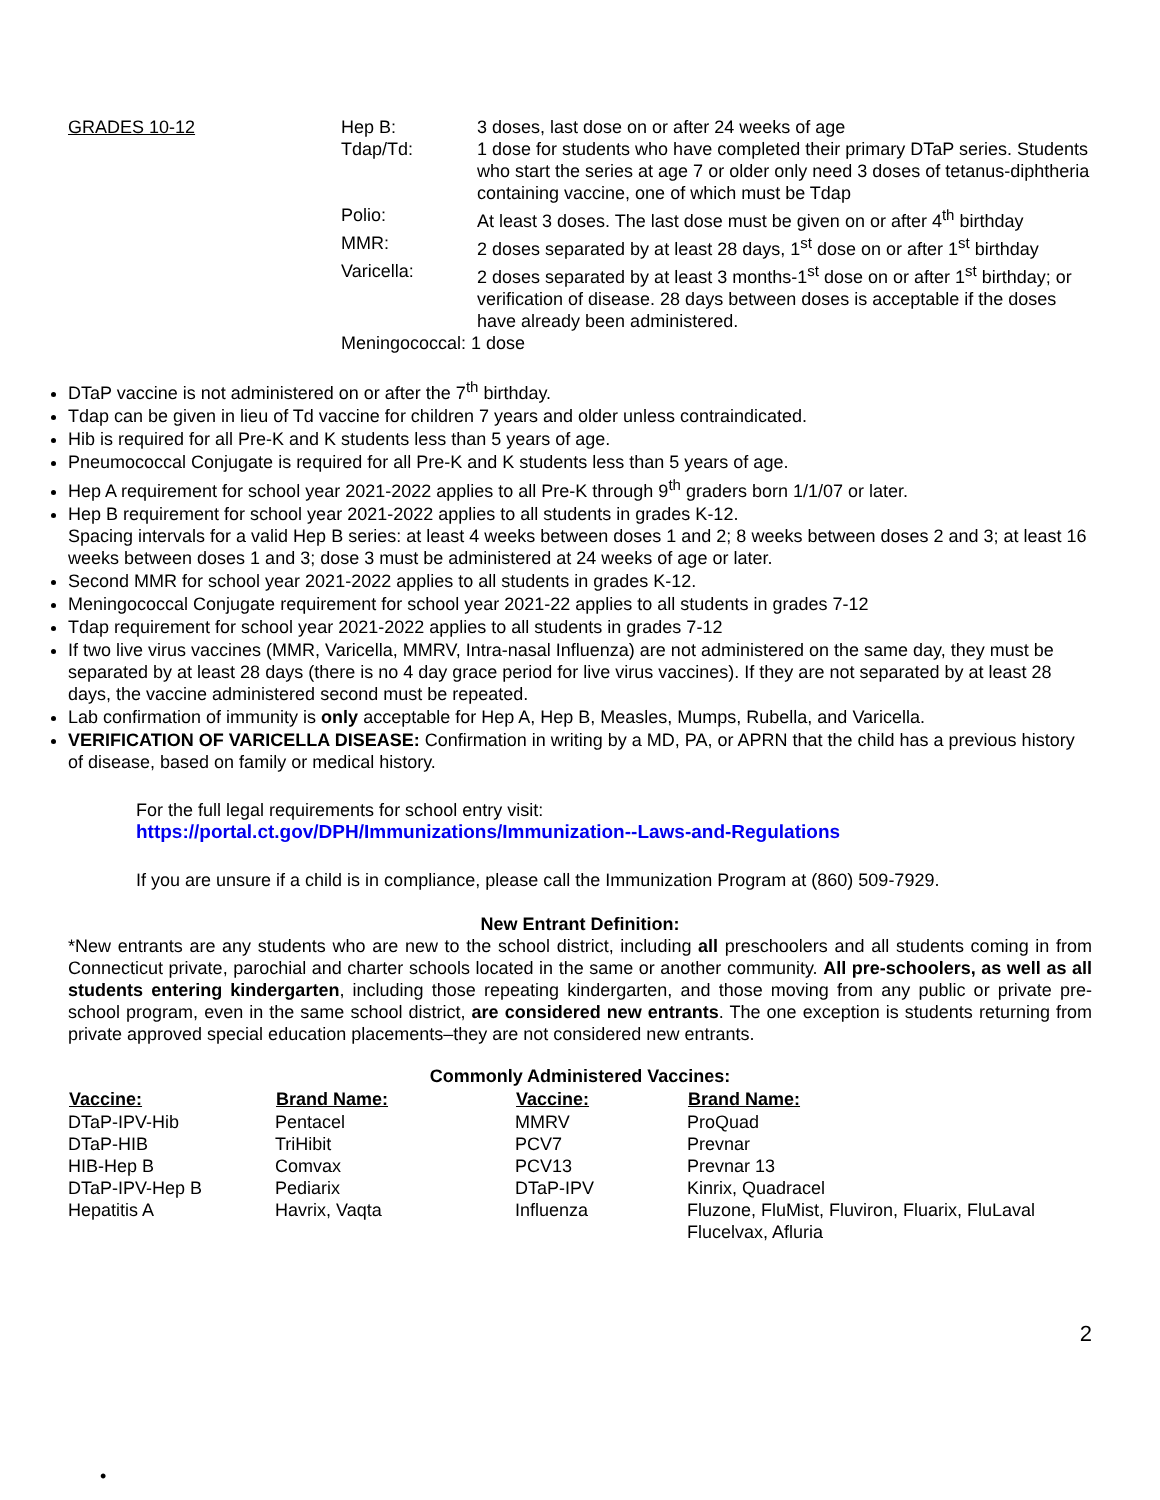| GRADES 10-12 | Hep B: | 3 doses, last dose on or after 24 weeks of age |
| | Tdap/Td: | 1 dose for students who have completed their primary DTaP series. Students who start the series at age 7 or older only need 3 doses of tetanus-diphtheria containing vaccine, one of which must be Tdap |
| | Polio: | At least 3 doses. The last dose must be given on or after 4<sup>th</sup> birthday |
| | MMR: | 2 doses separated by at least 28 days, 1<sup>st</sup> dose on or after 1<sup>st</sup> birthday |
| | Varicella: | 2 doses separated by at least 3 months-1<sup>st</sup> dose on or after 1<sup>st</sup> birthday; or verification of disease. 28 days between doses is acceptable if the doses have already been administered. |
| | Meningococcal: 1 dose | |
DTaP vaccine is not administered on or after the 7<sup>th</sup> birthday.
Tdap can be given in lieu of Td vaccine for children 7 years and older unless contraindicated.
Hib is required for all Pre-K and K students less than 5 years of age.
Pneumococcal Conjugate is required for all Pre-K and K students less than 5 years of age.
Hep A requirement for school year 2021-2022 applies to all Pre-K through 9<sup>th</sup> graders born 1/1/07 or later.
Hep B requirement for school year 2021-2022 applies to all students in grades K-12.
Spacing intervals for a valid Hep B series: at least 4 weeks between doses 1 and 2; 8 weeks between doses 2 and 3; at least 16 weeks between doses 1 and 3; dose 3 must be administered at 24 weeks of age or later.
Second MMR for school year 2021-2022 applies to all students in grades K-12.
Meningococcal Conjugate requirement for school year 2021-22 applies to all students in grades 7-12
Tdap requirement for school year 2021-2022 applies to all students in grades 7-12
If two live virus vaccines (MMR, Varicella, MMRV, Intra-nasal Influenza) are not administered on the same day, they must be separated by at least 28 days (there is no 4 day grace period for live virus vaccines). If they are not separated by at least 28 days, the vaccine administered second must be repeated.
Lab confirmation of immunity is only acceptable for Hep A, Hep B, Measles, Mumps, Rubella, and Varicella.
VERIFICATION OF VARICELLA DISEASE: Confirmation in writing by a MD, PA, or APRN that the child has a previous history of disease, based on family or medical history.
For the full legal requirements for school entry visit:
https://portal.ct.gov/DPH/Immunizations/Immunization--Laws-and-Regulations
If you are unsure if a child is in compliance, please call the Immunization Program at (860) 509-7929.
New Entrant Definition:
*New entrants are any students who are new to the school district, including all preschoolers and all students coming in from Connecticut private, parochial and charter schools located in the same or another community. All pre-schoolers, as well as all students entering kindergarten, including those repeating kindergarten, and those moving from any public or private pre-school program, even in the same school district, are considered new entrants. The one exception is students returning from private approved special education placements–they are not considered new entrants.
Commonly Administered Vaccines:
| Vaccine: | Brand Name: | Vaccine: | Brand Name: |
| --- | --- | --- | --- |
| DTaP-IPV-Hib | Pentacel | MMRV | ProQuad |
| DTaP-HIB | TriHibit | PCV7 | Prevnar |
| HIB-Hep B | Comvax | PCV13 | Prevnar 13 |
| DTaP-IPV-Hep B | Pediarix | DTaP-IPV | Kinrix, Quadracel |
| Hepatitis A | Havrix, Vaqta | Influenza | Fluzone, FluMist, Fluviron, Fluarix, FluLaval Flucelvax, Afluria |
2
•